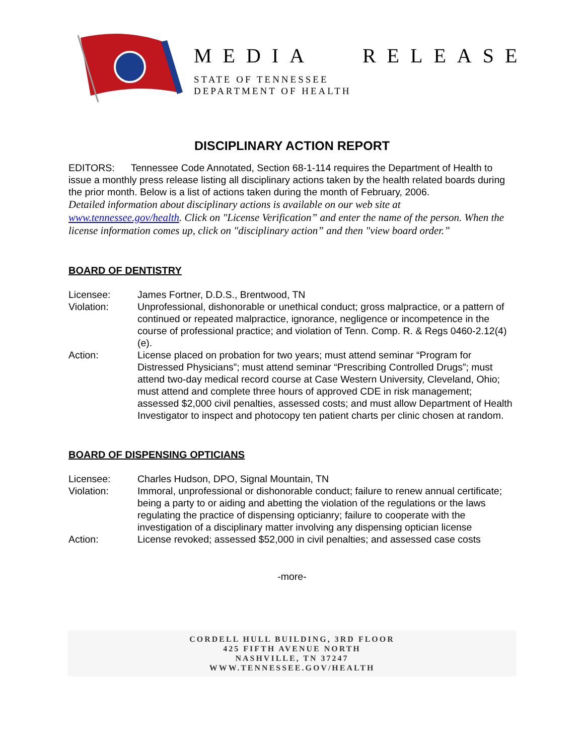MEDIA RELEASE
STATE OF TENNESSEE
DEPARTMENT OF HEALTH
DISCIPLINARY ACTION REPORT
EDITORS: Tennessee Code Annotated, Section 68-1-114 requires the Department of Health to issue a monthly press release listing all disciplinary actions taken by the health related boards during the prior month. Below is a list of actions taken during the month of February, 2006.
Detailed information about disciplinary actions is available on our web site at www.tennessee.gov/health. Click on "License Verification” and enter the name of the person. When the license information comes up, click on "disciplinary action” and then "view board order.”
BOARD OF DENTISTRY
Licensee: James Fortner, D.D.S., Brentwood, TN
Violation: Unprofessional, dishonorable or unethical conduct; gross malpractice, or a pattern of continued or repeated malpractice, ignorance, negligence or incompetence in the course of professional practice; and violation of Tenn. Comp. R. & Regs 0460-2.12(4)(e).
Action: License placed on probation for two years; must attend seminar “Program for Distressed Physicians”; must attend seminar “Prescribing Controlled Drugs”; must attend two-day medical record course at Case Western University, Cleveland, Ohio; must attend and complete three hours of approved CDE in risk management; assessed $2,000 civil penalties, assessed costs; and must allow Department of Health Investigator to inspect and photocopy ten patient charts per clinic chosen at random.
BOARD OF DISPENSING OPTICIANS
Licensee: Charles Hudson, DPO, Signal Mountain, TN
Violation: Immoral, unprofessional or dishonorable conduct; failure to renew annual certificate; being a party to or aiding and abetting the violation of the regulations or the laws regulating the practice of dispensing opticianry; failure to cooperate with the investigation of a disciplinary matter involving any dispensing optician license
Action: License revoked; assessed $52,000 in civil penalties; and assessed case costs
-more-
CORDELL HULL BUILDING, 3RD FLOOR
425 FIFTH AVENUE NORTH
NASHVILLE, TN 37247
WWW.TENNESSEE.GOV/HEALTH